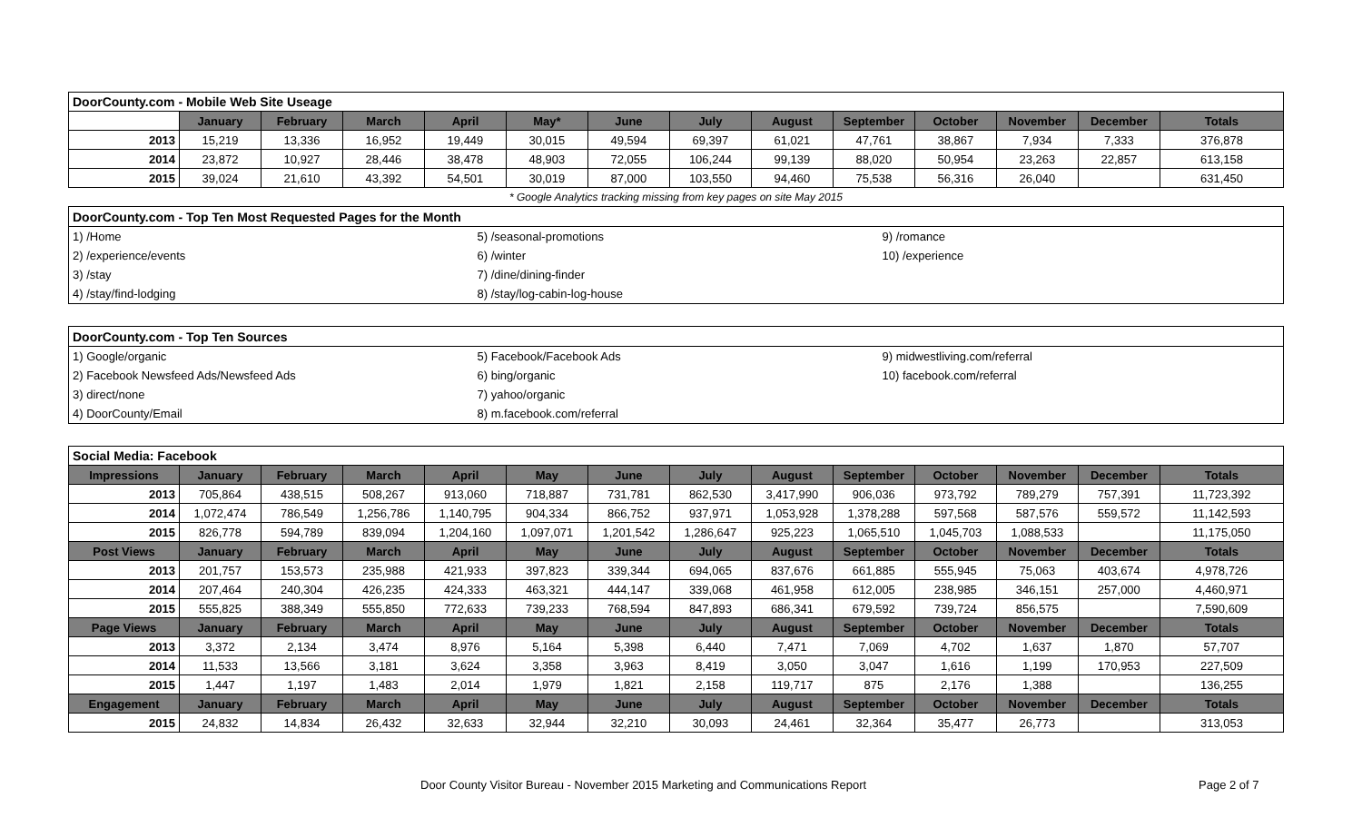| DoorCounty.com - Mobile Web Site Useage | | | | | | | | | | | | | |
| | January | February | March | April | May* | June | July | August | September | October | November | December | Totals |
| 2013 | 15,219 | 13,336 | 16,952 | 19,449 | 30,015 | 49,594 | 69,397 | 61,021 | 47,761 | 38,867 | 7,934 | 7,333 | 376,878 |
| 2014 | 23,872 | 10,927 | 28,446 | 38,478 | 48,903 | 72,055 | 106,244 | 99,139 | 88,020 | 50,954 | 23,263 | 22,857 | 613,158 |
| 2015 | 39,024 | 21,610 | 43,392 | 54,501 | 30,019 | 87,000 | 103,550 | 94,460 | 75,538 | 56,316 | 26,040 | | 631,450 |
* Google Analytics tracking missing from key pages on site May 2015
| DoorCounty.com - Top Ten Most Requested Pages for the Month | | |
| 1) /Home | 5) /seasonal-promotions | 9) /romance |
| 2) /experience/events | 6) /winter | 10) /experience |
| 3) /stay | 7) /dine/dining-finder | |
| 4) /stay/find-lodging | 8) /stay/log-cabin-log-house | |
| DoorCounty.com - Top Ten Sources | | |
| 1) Google/organic | 5) Facebook/Facebook Ads | 9) midwestliving.com/referral |
| 2) Facebook Newsfeed Ads/Newsfeed Ads | 6) bing/organic | 10) facebook.com/referral |
| 3) direct/none | 7) yahoo/organic | |
| 4) DoorCounty/Email | 8) m.facebook.com/referral | |
| Social Media: Facebook | | | | | | | | | | | | | |
| Impressions | January | February | March | April | May | June | July | August | September | October | November | December | Totals |
| 2013 | 705,864 | 438,515 | 508,267 | 913,060 | 718,887 | 731,781 | 862,530 | 3,417,990 | 906,036 | 973,792 | 789,279 | 757,391 | 11,723,392 |
| 2014 | 1,072,474 | 786,549 | 1,256,786 | 1,140,795 | 904,334 | 866,752 | 937,971 | 1,053,928 | 1,378,288 | 597,568 | 587,576 | 559,572 | 11,142,593 |
| 2015 | 826,778 | 594,789 | 839,094 | 1,204,160 | 1,097,071 | 1,201,542 | 1,286,647 | 925,223 | 1,065,510 | 1,045,703 | 1,088,533 | | 11,175,050 |
| Post Views | January | February | March | April | May | June | July | August | September | October | November | December | Totals |
| 2013 | 201,757 | 153,573 | 235,988 | 421,933 | 397,823 | 339,344 | 694,065 | 837,676 | 661,885 | 555,945 | 75,063 | 403,674 | 4,978,726 |
| 2014 | 207,464 | 240,304 | 426,235 | 424,333 | 463,321 | 444,147 | 339,068 | 461,958 | 612,005 | 238,985 | 346,151 | 257,000 | 4,460,971 |
| 2015 | 555,825 | 388,349 | 555,850 | 772,633 | 739,233 | 768,594 | 847,893 | 686,341 | 679,592 | 739,724 | 856,575 | | 7,590,609 |
| Page Views | January | February | March | April | May | June | July | August | September | October | November | December | Totals |
| 2013 | 3,372 | 2,134 | 3,474 | 8,976 | 5,164 | 5,398 | 6,440 | 7,471 | 7,069 | 4,702 | 1,637 | 1,870 | 57,707 |
| 2014 | 11,533 | 13,566 | 3,181 | 3,624 | 3,358 | 3,963 | 8,419 | 3,050 | 3,047 | 1,616 | 1,199 | 170,953 | 227,509 |
| 2015 | 1,447 | 1,197 | 1,483 | 2,014 | 1,979 | 1,821 | 2,158 | 119,717 | 875 | 2,176 | 1,388 | | 136,255 |
| Engagement | January | February | March | April | May | June | July | August | September | October | November | December | Totals |
| 2015 | 24,832 | 14,834 | 26,432 | 32,633 | 32,944 | 32,210 | 30,093 | 24,461 | 32,364 | 35,477 | 26,773 | | 313,053 |
Door County Visitor Bureau - November 2015 Marketing and Communications Report Page 2 of 7